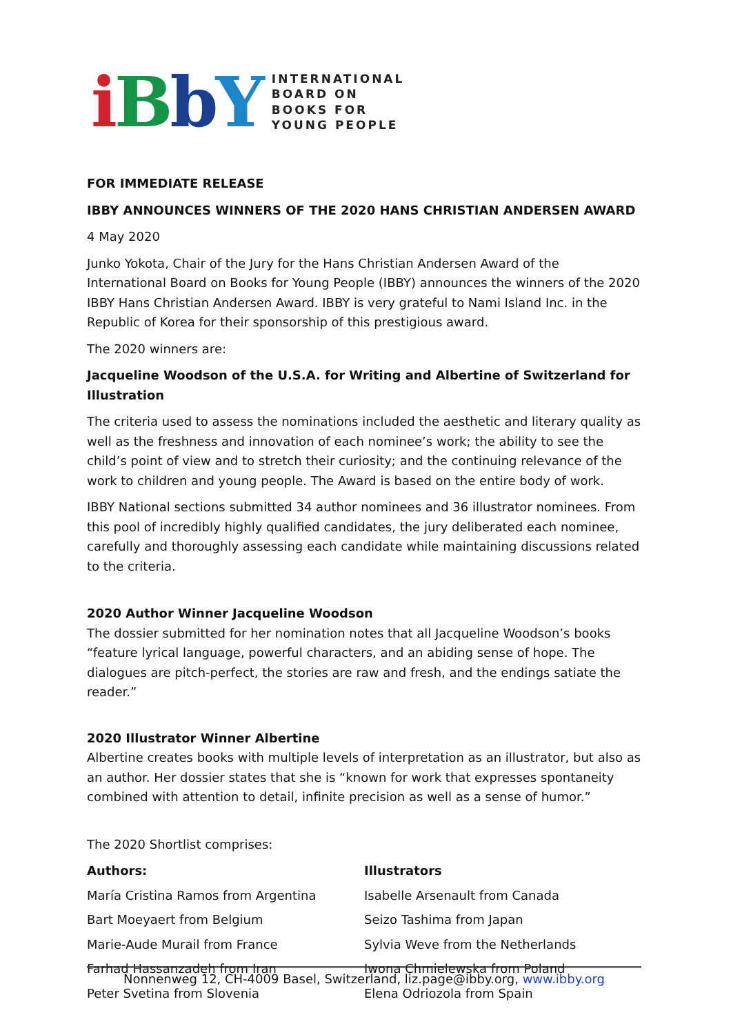iBbY
INTERNATIONAL
BOARD ON
BOOKS FOR
YOUNG PEOPLE
FOR IMMEDIATE RELEASE
IBBY ANNOUNCES WINNERS OF THE 2020 HANS CHRISTIAN ANDERSEN AWARD
4 May 2020
Junko Yokota, Chair of the Jury for the Hans Christian Andersen Award of the International Board on Books for Young People (IBBY) announces the winners of the 2020 IBBY Hans Christian Andersen Award. IBBY is very grateful to Nami Island Inc. in the Republic of Korea for their sponsorship of this prestigious award.
The 2020 winners are:
Jacqueline Woodson of the U.S.A. for Writing and Albertine of Switzerland for Illustration
The criteria used to assess the nominations included the aesthetic and literary quality as well as the freshness and innovation of each nominee’s work; the ability to see the child’s point of view and to stretch their curiosity; and the continuing relevance of the work to children and young people. The Award is based on the entire body of work.
IBBY National sections submitted 34 author nominees and 36 illustrator nominees. From this pool of incredibly highly qualified candidates, the jury deliberated each nominee, carefully and thoroughly assessing each candidate while maintaining discussions related to the criteria.
2020 Author Winner Jacqueline Woodson
The dossier submitted for her nomination notes that all Jacqueline Woodson’s books “feature lyrical language, powerful characters, and an abiding sense of hope. The dialogues are pitch-perfect, the stories are raw and fresh, and the endings satiate the reader.”
2020 Illustrator Winner Albertine
Albertine creates books with multiple levels of interpretation as an illustrator, but also as an author. Her dossier states that she is “known for work that expresses spontaneity combined with attention to detail, infinite precision as well as a sense of humor.”
The 2020 Shortlist comprises:
Authors:
María Cristina Ramos from Argentina
Bart Moeyaert from Belgium
Marie-Aude Murail from France
Farhad Hassanzadeh from Iran
Peter Svetina from Slovenia
Illustrators
Isabelle Arsenault from Canada
Seizo Tashima from Japan
Sylvia Weve from the Netherlands
Iwona Chmielewska from Poland
Elena Odriozola from Spain
Nonnenweg 12, CH-4009 Basel, Switzerland, liz.page@ibby.org, www.ibby.org